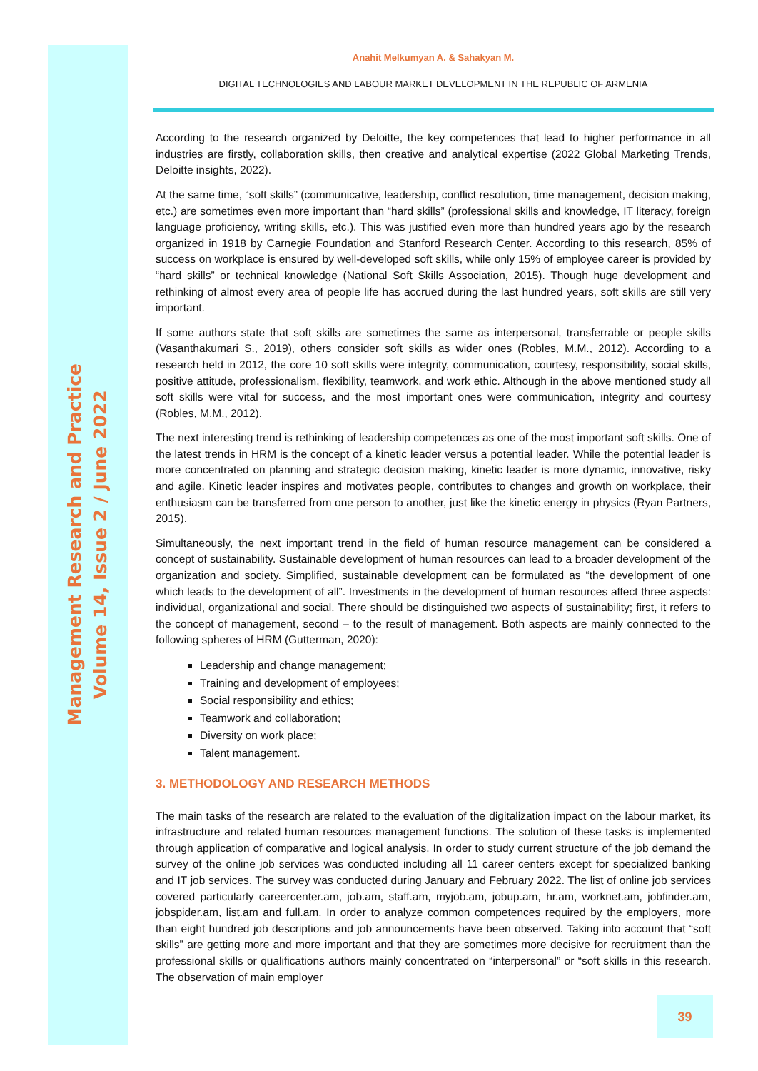Management Research and Practice
Volume 14, Issue 2 / June 2022
Anahit Melkumyan A. & Sahakyan M.
DIGITAL TECHNOLOGIES AND LABOUR MARKET DEVELOPMENT IN THE REPUBLIC OF ARMENIA
According to the research organized by Deloitte, the key competences that lead to higher performance in all industries are firstly, collaboration skills, then creative and analytical expertise (2022 Global Marketing Trends, Deloitte insights, 2022).
At the same time, “soft skills” (communicative, leadership, conflict resolution, time management, decision making, etc.) are sometimes even more important than “hard skills” (professional skills and knowledge, IT literacy, foreign language proficiency, writing skills, etc.). This was justified even more than hundred years ago by the research organized in 1918 by Carnegie Foundation and Stanford Research Center. According to this research, 85% of success on workplace is ensured by well-developed soft skills, while only 15% of employee career is provided by “hard skills” or technical knowledge (National Soft Skills Association, 2015). Though huge development and rethinking of almost every area of people life has accrued during the last hundred years, soft skills are still very important.
If some authors state that soft skills are sometimes the same as interpersonal, transferrable or people skills (Vasanthakumari S., 2019), others consider soft skills as wider ones (Robles, M.M., 2012). According to a research held in 2012, the core 10 soft skills were integrity, communication, courtesy, responsibility, social skills, positive attitude, professionalism, flexibility, teamwork, and work ethic. Although in the above mentioned study all soft skills were vital for success, and the most important ones were communication, integrity and courtesy (Robles, M.M., 2012).
The next interesting trend is rethinking of leadership competences as one of the most important soft skills. One of the latest trends in HRM is the concept of a kinetic leader versus a potential leader. While the potential leader is more concentrated on planning and strategic decision making, kinetic leader is more dynamic, innovative, risky and agile. Kinetic leader inspires and motivates people, contributes to changes and growth on workplace, their enthusiasm can be transferred from one person to another, just like the kinetic energy in physics (Ryan Partners, 2015).
Simultaneously, the next important trend in the field of human resource management can be considered a concept of sustainability. Sustainable development of human resources can lead to a broader development of the organization and society. Simplified, sustainable development can be formulated as “the development of one which leads to the development of all”. Investments in the development of human resources affect three aspects: individual, organizational and social. There should be distinguished two aspects of sustainability; first, it refers to the concept of management, second – to the result of management. Both aspects are mainly connected to the following spheres of HRM (Gutterman, 2020):
Leadership and change management;
Training and development of employees;
Social responsibility and ethics;
Teamwork and collaboration;
Diversity on work place;
Talent management.
3. METHODOLOGY AND RESEARCH METHODS
The main tasks of the research are related to the evaluation of the digitalization impact on the labour market, its infrastructure and related human resources management functions. The solution of these tasks is implemented through application of comparative and logical analysis. In order to study current structure of the job demand the survey of the online job services was conducted including all 11 career centers except for specialized banking and IT job services. The survey was conducted during January and February 2022. The list of online job services covered particularly careercenter.am, job.am, staff.am, myjob.am, jobup.am, hr.am, worknet.am, jobfinder.am, jobspider.am, list.am and full.am. In order to analyze common competences required by the employers, more than eight hundred job descriptions and job announcements have been observed. Taking into account that “soft skills” are getting more and more important and that they are sometimes more decisive for recruitment than the professional skills or qualifications authors mainly concentrated on “interpersonal” or “soft skills in this research. The observation of main employer
39